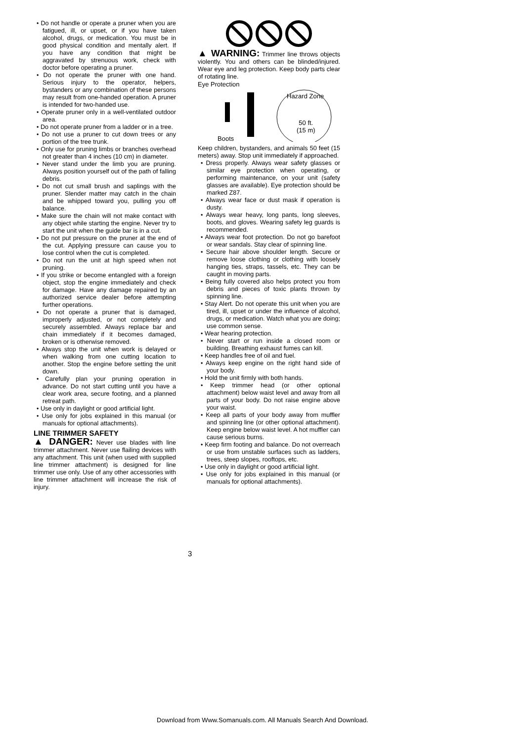• Do not handle or operate a pruner when you are fatigued, ill, or upset, or if you have taken alcohol, drugs, or medication. You must be in good physical condition and mentally alert. If you have any condition that might be aggravated by strenuous work, check with doctor before operating a pruner.
• Do not operate the pruner with one hand. Serious injury to the operator, helpers, bystanders or any combination of these persons may result from one-handed operation. A pruner is intended for two-handed use.
• Operate pruner only in a well-ventilated outdoor area.
• Do not operate pruner from a ladder or in a tree.
• Do not use a pruner to cut down trees or any portion of the tree trunk.
• Only use for pruning limbs or branches overhead not greater than 4 inches (10 cm) in diameter.
• Never stand under the limb you are pruning. Always position yourself out of the path of falling debris.
• Do not cut small brush and saplings with the pruner. Slender matter may catch in the chain and be whipped toward you, pulling you off balance.
• Make sure the chain will not make contact with any object while starting the engine. Never try to start the unit when the guide bar is in a cut.
• Do not put pressure on the pruner at the end of the cut. Applying pressure can cause you to lose control when the cut is completed.
• Do not run the unit at high speed when not pruning.
• If you strike or become entangled with a foreign object, stop the engine immediately and check for damage. Have any damage repaired by an authorized service dealer before attempting further operations.
• Do not operate a pruner that is damaged, improperly adjusted, or not completely and securely assembled. Always replace bar and chain immediately if it becomes damaged, broken or is otherwise removed.
• Always stop the unit when work is delayed or when walking from one cutting location to another. Stop the engine before setting the unit down.
• Carefully plan your pruning operation in advance. Do not start cutting until you have a clear work area, secure footing, and a planned retreat path.
• Use only in daylight or good artificial light.
• Use only for jobs explained in this manual (or manuals for optional attachments).
LINE TRIMMER SAFETY
▲ DANGER: Never use blades with line trimmer attachment. Never use flailing devices with any attachment. This unit (when used with supplied line trimmer attachment) is designed for line trimmer use only. Use of any other accessories with line trimmer attachment will increase the risk of injury.
▲ WARNING: Trimmer line throws objects violently. You and others can be blinded/injured. Wear eye and leg protection. Keep body parts clear of rotating line.
Eye Protection
Hazard Zone
50 ft.
(15 m)
Boots
Keep children, bystanders, and animals 50 feet (15 meters) away. Stop unit immediately if approached.
• Dress properly. Always wear safety glasses or similar eye protection when operating, or performing maintenance, on your unit (safety glasses are available). Eye protection should be marked Z87.
• Always wear face or dust mask if operation is dusty.
• Always wear heavy, long pants, long sleeves, boots, and gloves. Wearing safety leg guards is recommended.
• Always wear foot protection. Do not go barefoot or wear sandals. Stay clear of spinning line.
• Secure hair above shoulder length. Secure or remove loose clothing or clothing with loosely hanging ties, straps, tassels, etc. They can be caught in moving parts.
• Being fully covered also helps protect you from debris and pieces of toxic plants thrown by spinning line.
• Stay Alert. Do not operate this unit when you are tired, ill, upset or under the influence of alcohol, drugs, or medication. Watch what you are doing; use common sense.
• Wear hearing protection.
• Never start or run inside a closed room or building. Breathing exhaust fumes can kill.
• Keep handles free of oil and fuel.
• Always keep engine on the right hand side of your body.
• Hold the unit firmly with both hands.
• Keep trimmer head (or other optional attachment) below waist level and away from all parts of your body. Do not raise engine above your waist.
• Keep all parts of your body away from muffler and spinning line (or other optional attachment). Keep engine below waist level. A hot muffler can cause serious burns.
• Keep firm footing and balance. Do not overreach or use from unstable surfaces such as ladders, trees, steep slopes, rooftops, etc.
• Use only in daylight or good artificial light.
• Use only for jobs explained in this manual (or manuals for optional attachments).
3
Download from Www.Somanuals.com. All Manuals Search And Download.